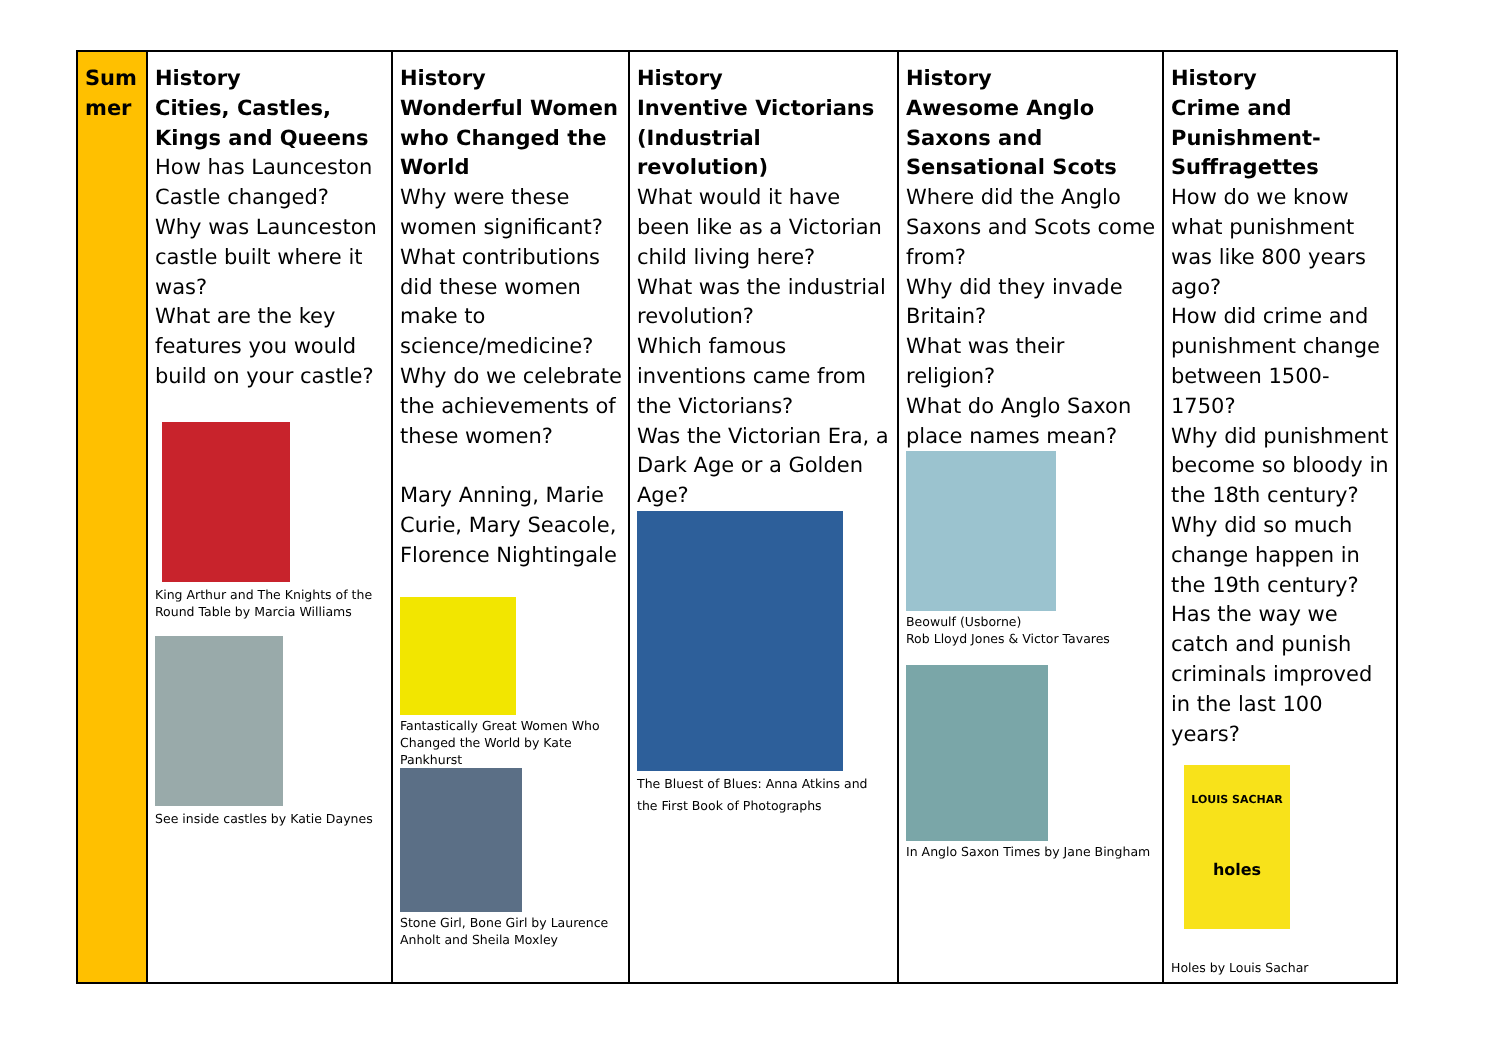| Sum mer | History Cities, Castles, Kings and Queens How has Launceston Castle changed? Why was Launceston castle built where it was? What are the key features you would build on your castle? King Arthur and The Knights of the Round Table by Marcia Williams See inside castles by Katie Daynes | History Wonderful Women who Changed the World Why were these women significant? What contributions did these women make to science/medicine? Why do we celebrate the achievements of these women? Mary Anning, Marie Curie, Mary Seacole, Florence Nightingale Fantastically Great Women Who Changed the World by Kate Pankhurst Stone Girl, Bone Girl by Laurence Anholt and Sheila Moxley | History Inventive Victorians (Industrial revolution) What would it have been like as a Victorian child living here? What was the industrial revolution? Which famous inventions came from the Victorians? Was the Victorian Era, a Dark Age or a Golden Age? The Bluest of Blues: Anna Atkins and the First Book of Photographs | History Awesome Anglo Saxons and Sensational Scots Where did the Anglo Saxons and Scots come from? Why did they invade Britain? What was their religion? What do Anglo Saxon place names mean? Beowulf (Usborne) Rob Lloyd Jones & Victor Tavares In Anglo Saxon Times by Jane Bingham | History Crime and Punishment-Suffragettes How do we know what punishment was like 800 years ago? How did crime and punishment change between 1500-1750? Why did punishment become so bloody in the 18th century? Why did so much change happen in the 19th century? Has the way we catch and punish criminals improved in the last 100 years? LOUIS SACHAR holes Holes by Louis Sachar |